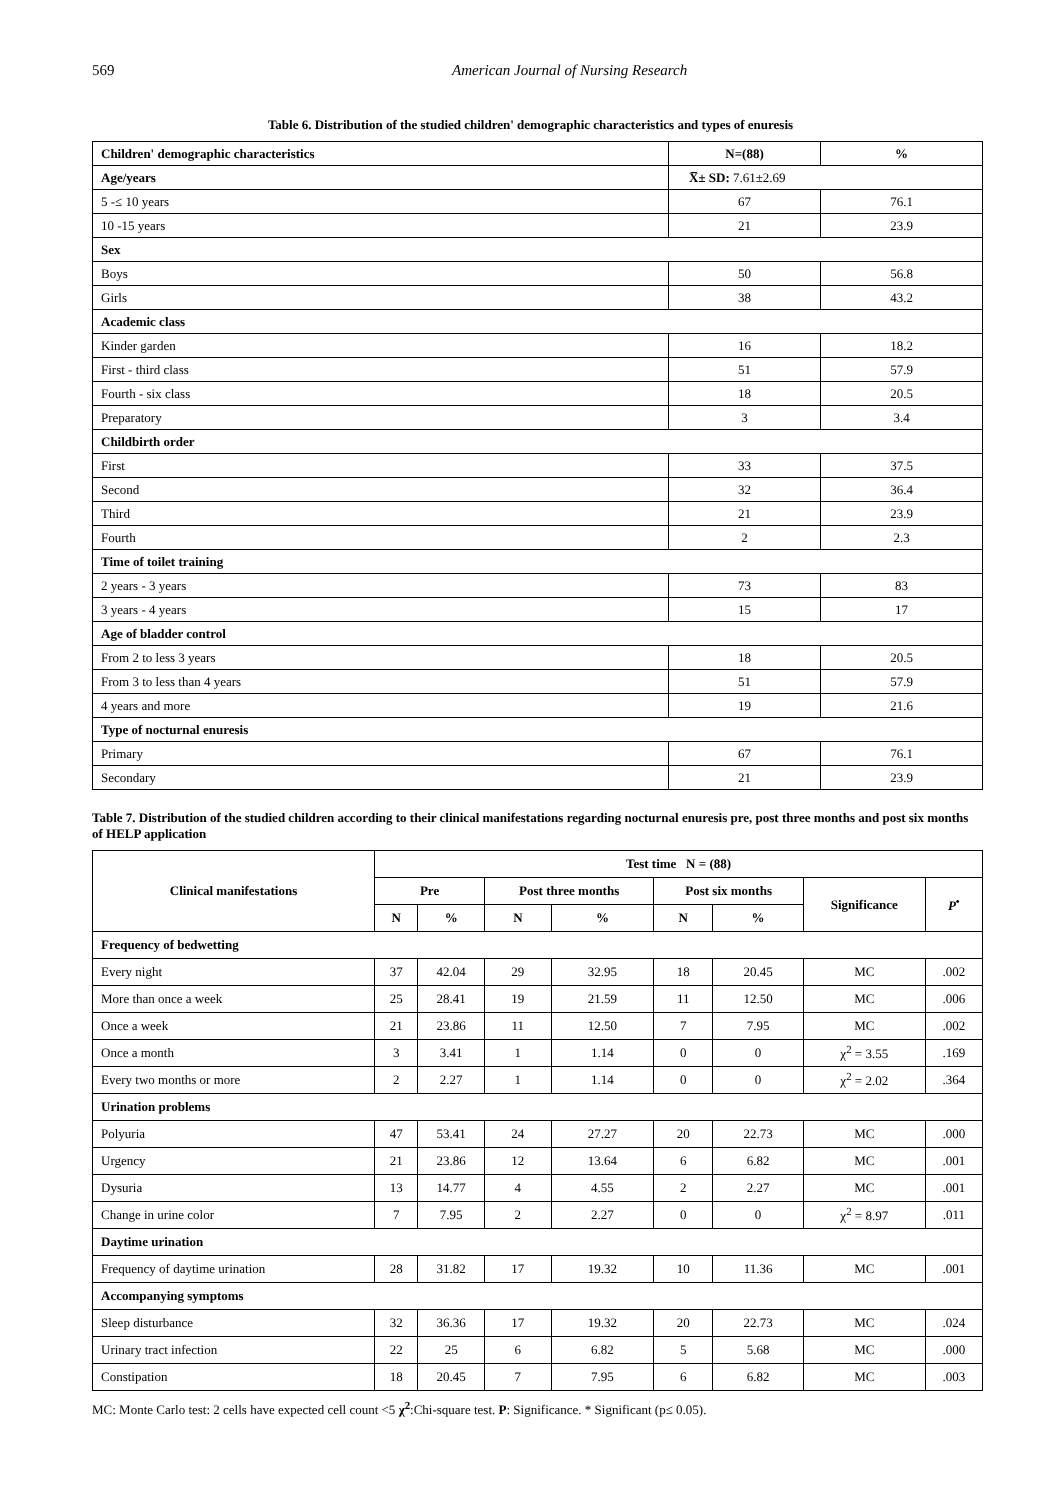569 American Journal of Nursing Research
Table 6. Distribution of the studied children' demographic characteristics and types of enuresis
| Children' demographic characteristics | N=(88) | % |
| --- | --- | --- |
| Age/years | X̅± SD: 7.61±2.69 | |
| 5 -≤ 10 years | 67 | 76.1 |
| 10 -15 years | 21 | 23.9 |
| Sex | | |
| Boys | 50 | 56.8 |
| Girls | 38 | 43.2 |
| Academic class | | |
| Kinder garden | 16 | 18.2 |
| First - third class | 51 | 57.9 |
| Fourth - six class | 18 | 20.5 |
| Preparatory | 3 | 3.4 |
| Childbirth order | | |
| First | 33 | 37.5 |
| Second | 32 | 36.4 |
| Third | 21 | 23.9 |
| Fourth | 2 | 2.3 |
| Time of toilet training | | |
| 2 years - 3 years | 73 | 83 |
| 3 years - 4 years | 15 | 17 |
| Age of bladder control | | |
| From 2 to less 3 years | 18 | 20.5 |
| From 3 to less than 4 years | 51 | 57.9 |
| 4 years and more | 19 | 21.6 |
| Type of nocturnal enuresis | | |
| Primary | 67 | 76.1 |
| Secondary | 21 | 23.9 |
Table 7. Distribution of the studied children according to their clinical manifestations regarding nocturnal enuresis pre, post three months and post six months of HELP application
| Clinical manifestations | Test time N = (88) | | | | | | | |
| --- | --- | --- | --- | --- | --- | --- | --- | --- |
| | Pre | | Post three months | | Post six months | | Significance | P<sup>•</sup> |
| | N | % | N | % | N | % | | |
| Frequency of bedwetting | | | | | | | | |
| Every night | 37 | 42.04 | 29 | 32.95 | 18 | 20.45 | MC | .002 |
| More than once a week | 25 | 28.41 | 19 | 21.59 | 11 | 12.50 | MC | .006 |
| Once a week | 21 | 23.86 | 11 | 12.50 | 7 | 7.95 | MC | .002 |
| Once a month | 3 | 3.41 | 1 | 1.14 | 0 | 0 | χ<sup>2</sup> = 3.55 | .169 |
| Every two months or more | 2 | 2.27 | 1 | 1.14 | 0 | 0 | χ<sup>2</sup> = 2.02 | .364 |
| Urination problems | | | | | | | | |
| Polyuria | 47 | 53.41 | 24 | 27.27 | 20 | 22.73 | MC | .000 |
| Urgency | 21 | 23.86 | 12 | 13.64 | 6 | 6.82 | MC | .001 |
| Dysuria | 13 | 14.77 | 4 | 4.55 | 2 | 2.27 | MC | .001 |
| Change in urine color | 7 | 7.95 | 2 | 2.27 | 0 | 0 | χ<sup>2</sup> = 8.97 | .011 |
| Daytime urination | | | | | | | | |
| Frequency of daytime urination | 28 | 31.82 | 17 | 19.32 | 10 | 11.36 | MC | .001 |
| Accompanying symptoms | | | | | | | | |
| Sleep disturbance | 32 | 36.36 | 17 | 19.32 | 20 | 22.73 | MC | .024 |
| Urinary tract infection | 22 | 25 | 6 | 6.82 | 5 | 5.68 | MC | .000 |
| Constipation | 18 | 20.45 | 7 | 7.95 | 6 | 6.82 | MC | .003 |
MC: Monte Carlo test: 2 cells have expected cell count <5 χ<sup>2</sup>:Chi-square test. P: Significance. * Significant (p≤ 0.05).